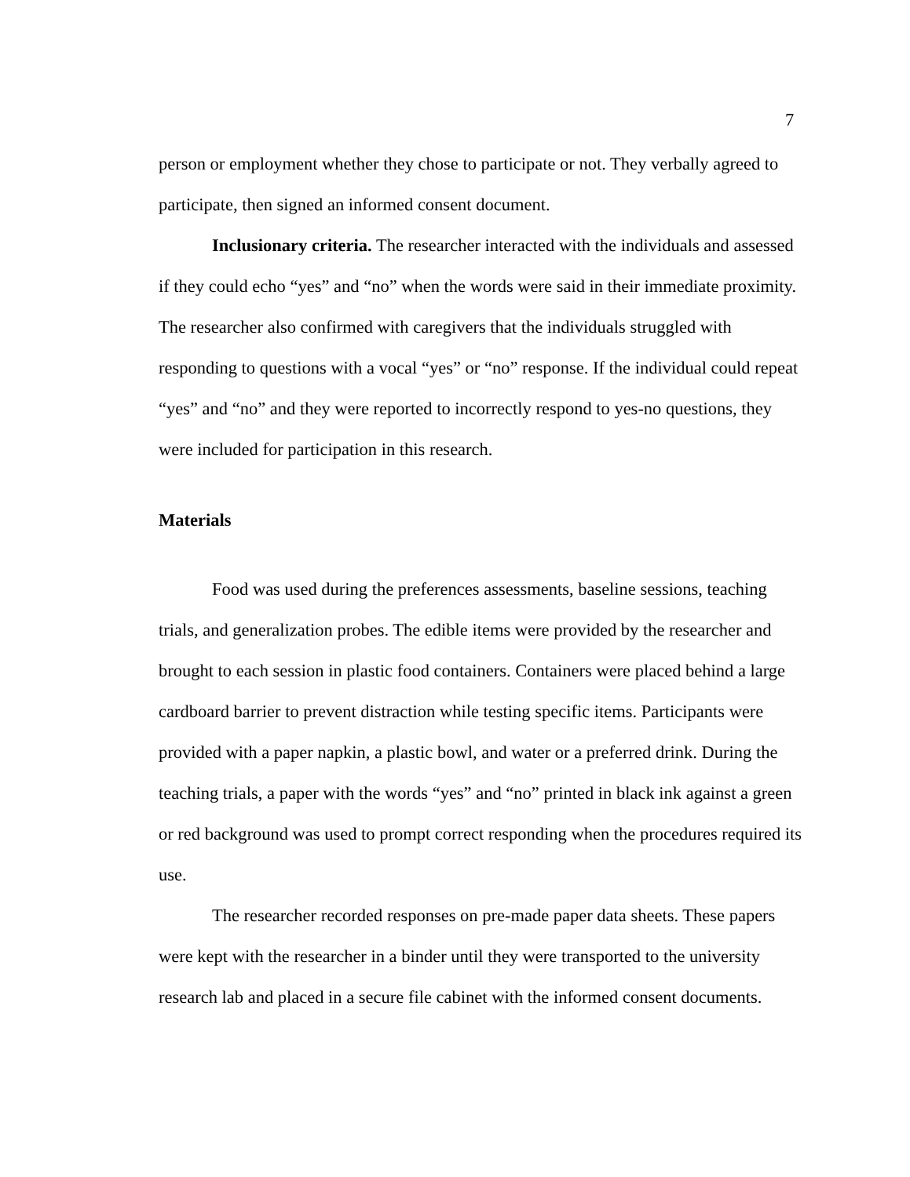7
person or employment whether they chose to participate or not. They verbally agreed to participate, then signed an informed consent document.
Inclusionary criteria. The researcher interacted with the individuals and assessed if they could echo “yes” and “no” when the words were said in their immediate proximity. The researcher also confirmed with caregivers that the individuals struggled with responding to questions with a vocal “yes” or “no” response. If the individual could repeat “yes” and “no” and they were reported to incorrectly respond to yes-no questions, they were included for participation in this research.
Materials
Food was used during the preferences assessments, baseline sessions, teaching trials, and generalization probes. The edible items were provided by the researcher and brought to each session in plastic food containers. Containers were placed behind a large cardboard barrier to prevent distraction while testing specific items. Participants were provided with a paper napkin, a plastic bowl, and water or a preferred drink. During the teaching trials, a paper with the words “yes” and “no” printed in black ink against a green or red background was used to prompt correct responding when the procedures required its use.
The researcher recorded responses on pre-made paper data sheets. These papers were kept with the researcher in a binder until they were transported to the university research lab and placed in a secure file cabinet with the informed consent documents.